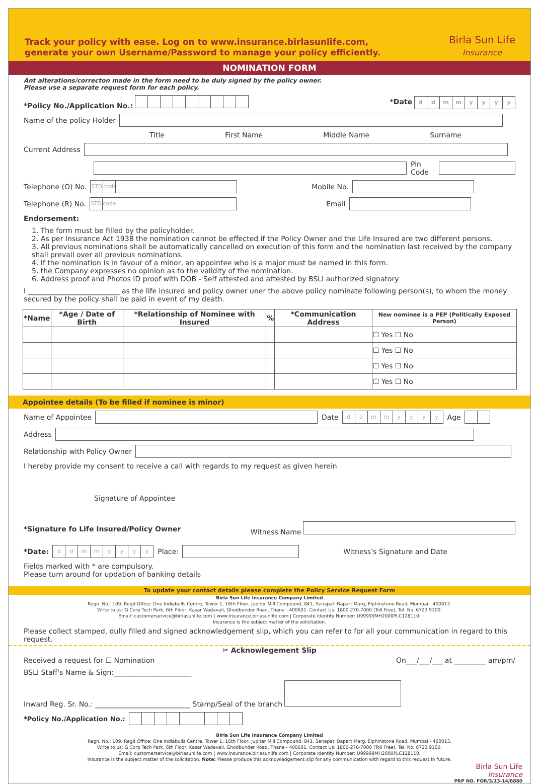Track your policy with ease. Log on to www.insurance.birlasunlife.com,
generate your own Username/Password to manage your policy efficiently.
Birla Sun Life
Insurance
NOMINATION FORM
Ant alterations/correcton made in the form need to be duly signed by the policy owner.
Please use a separate request form for each policy.
*Policy No./Application No.: *Date ddmmyyyy
Name of the policy Holder
Title First Name Middle Name Surname
Current Address
Pin Code
Telephone (O) No. STD code Mobile No.
Telephone (R) No. STD code Email
Endorsement:
1. The form must be filled by the policyholder.
2. As per Insurance Act 1938 the nomination cannot be effected if the Policy Owner and the Life Insured are two different persons.
3. All previous nominations shall be automatically cancelled on execution of this form and the nomination last received by the company shall prevail over all previous nominations.
4. If the nomination is in favour of a minor, an appointee who is a major must be named in this form.
5. the Company expresses no opinion as to the validity of the nomination.
6. Address proof and Photos ID proof with DOB - Self attested and attested by BSLI authorized signatory
I __________________________ as the life insured and policy owner uner the above policy nominate following person(s), to whom the money secured by the policy shall be paid in event of my death.
| *Name | *Age / Date of Birth | *Relationship of Nominee with Insured | % | *Communication Address | New nominee is a PEP (Politically Exposed Person) |
| --- | --- | --- | --- | --- | --- |
| | | | | | ☐ Yes ☐ No |
| | | | | | ☐ Yes ☐ No |
| | | | | | ☐ Yes ☐ No |
| | | | | | ☐ Yes ☐ No |
Appointee details (To be filled if nominee is minor)
Name of Appointee Date ddmmyyyy Age
Address
Relationship with Policy Owner
I hereby provide my consent to receive a call with regards to my request as given herein
Signature of Appointee
*Signature fo Life Insured/Policy Owner Witness Name
*Date: ddmmyyyy Place: Witness's Signature and Date
Fields marked with * are compulsory.
Please turn around for updation of banking details
To update your contact details please complete the Policy Service Request Form
Birla Sun Life Insurance Company Limited
Regn. No.: 109. Regd Office: One Indiabulls Centre, Tower 1, 16th Floor, Jupiter Mill Compound, 841, Senapati Bapart Marg, Elphinstone Road, Mumbai - 400013.
Write to us: G Corp Tech Park, 6th Floor, Kasar Wadavali, Ghodbunder Road, Thane - 400601. Contact Us: 1800-270-7000 (Toll Free), Tel. No. 6723 9100.
Email: customerservice@birlasunlife.com | www.insurance.birlasunlife.com | Corporate Identity Number: U99999MH2000PLC128110.
Insurance is the subject matter of the solicitation.
Please collect stamped, dully filled and signed acknowledgement slip, which you can refer to for all your communication in regard to this request.
✂ Acknowlegement Slip
Received a request for ☐ Nomination On___/___/___ at _________ am/pm/
BSLI Staff's Name & Sign:______________________
Inward Reg. Sr. No.: ___________________________ Stamp/Seal of the branch
*Policy No./Application No.:
Birla Sun Life Insurance Company Limited
Regn. No.: 109. Regd Office: One Indiabulls Centre, Tower 1, 16th Floor, Jupiter Mill Compound, 841, Senapati Bapart Marg, Elphinstone Road, Mumbai - 400013.
Write to us: G Corp Tech Park, 6th Floor, Kasar Wadavali, Ghodbunder Road, Thane - 400601. Contact Us: 1800-270-7000 (Toll Free), Tel. No. 6723 9100.
Email: customerservice@birlasunlife.com | www.insurance.birlasunlife.com | Corporate Identity Number: U99999MH2000PLC128110.
Insurance is the subject matter of the solicitation. Note: Please produce this acknowledgement slip for any communication with regard to this request in future.
Birla Sun Life
Insurance
PRP NO. FOR/3/13-14/6880